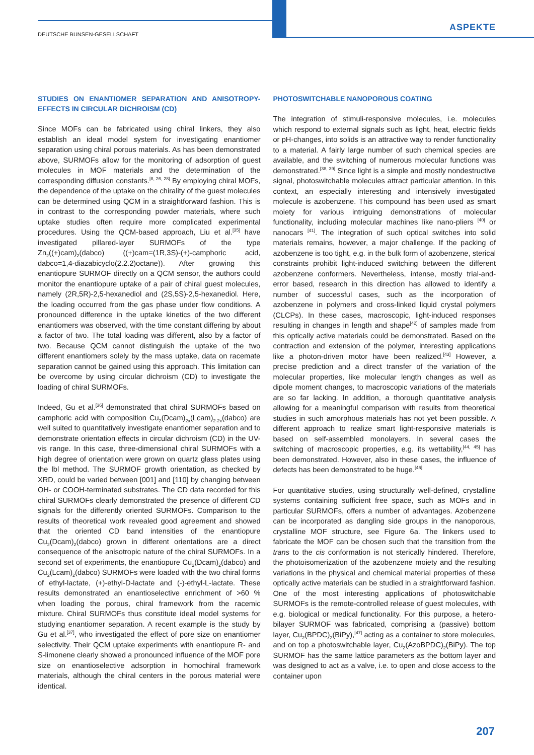DEUTSCHE BUNSEN-GESELLSCHAFT
ASPEKTE
STUDIES ON ENANTIOMER SEPARATION AND ANISOTROPY-EFFECTS IN CIRCULAR DICHROISM (CD)
Since MOFs can be fabricated using chiral linkers, they also establish an ideal model system for investigating enantiomer separation using chiral porous materials. As has been demonstrated above, SURMOFs allow for the monitoring of adsorption of guest molecules in MOF materials and the determination of the corresponding diffusion constants.<sup>[8, 26, 28]</sup> By employing chiral MOFs, the dependence of the uptake on the chirality of the guest molecules can be determined using QCM in a straightforward fashion. This is in contrast to the corresponding powder materials, where such uptake studies often require more complicated experimental procedures. Using the QCM-based approach, Liu et al.<sup>[35]</sup> have investigated pillared-layer SURMOFs of the type Zn<sub>2</sub>((+)cam)<sub>2</sub>(dabco) ((+)cam=(1R,3S)-(+)-camphoric acid, dabco=1,4-diazabicyclo(2.2.2)octane)). After growing this enantiopure SURMOF directly on a QCM sensor, the authors could monitor the enantiopure uptake of a pair of chiral guest molecules, namely (2R,5R)-2,5-hexanediol and (2S,5S)-2,5-hexanediol. Here, the loading occurred from the gas phase under flow conditions. A pronounced difference in the uptake kinetics of the two different enantiomers was observed, with the time constant differing by about a factor of two. The total loading was different, also by a factor of two. Because QCM cannot distinguish the uptake of the two different enantiomers solely by the mass uptake, data on racemate separation cannot be gained using this approach. This limitation can be overcome by using circular dichroism (CD) to investigate the loading of chiral SURMOFs.
Indeed, Gu et al.<sup>[36]</sup> demonstrated that chiral SURMOFs based on camphoric acid with composition Cu<sub>2</sub>(Dcam)<sub>2x</sub>(Lcam)<sub>2-2x</sub>(dabco) are well suited to quantitatively investigate enantiomer separation and to demonstrate orientation effects in circular dichroism (CD) in the UV-vis range. In this case, three-dimensional chiral SURMOFs with a high degree of orientation were grown on quartz glass plates using the lbl method. The SURMOF growth orientation, as checked by XRD, could be varied between [001] and [110] by changing between OH- or COOH-terminated substrates. The CD data recorded for this chiral SURMOFs clearly demonstrated the presence of different CD signals for the differently oriented SURMOFs. Comparison to the results of theoretical work revealed good agreement and showed that the oriented CD band intensities of the enantiopure Cu<sub>2</sub>(Dcam)<sub>2</sub>(dabco) grown in different orientations are a direct consequence of the anisotropic nature of the chiral SURMOFs. In a second set of experiments, the enantiopure Cu<sub>2</sub>(Dcam)<sub>2</sub>(dabco) and Cu<sub>2</sub>(Lcam)<sub>2</sub>(dabco) SURMOFs were loaded with the two chiral forms of ethyl-lactate, (+)-ethyl-D-lactate and (-)-ethyl-L-lactate. These results demonstrated an enantioselective enrichment of >60 % when loading the porous, chiral framework from the racemic mixture. Chiral SURMOFs thus constitute ideal model systems for studying enantiomer separation. A recent example is the study by Gu et al.<sup>[37]</sup>, who investigated the effect of pore size on enantiomer selectivity. Their QCM uptake experiments with enantiopure R- and S-limonene clearly showed a pronounced influence of the MOF pore size on enantioselective adsorption in homochiral framework materials, although the chiral centers in the porous material were identical.
PHOTOSWITCHABLE NANOPOROUS COATING
The integration of stimuli-responsive molecules, i.e. molecules which respond to external signals such as light, heat, electric fields or pH-changes, into solids is an attractive way to render functionality to a material. A fairly large number of such chemical species are available, and the switching of numerous molecular functions was demonstrated.<sup>[38, 39]</sup> Since light is a simple and mostly nondestructive signal, photoswitchable molecules attract particular attention. In this context, an especially interesting and intensively investigated molecule is azobenzene. This compound has been used as smart moiety for various intriguing demonstrations of molecular functionality, including molecular machines like nano-pliers <sup>[40]</sup> or nanocars <sup>[41]</sup>. The integration of such optical switches into solid materials remains, however, a major challenge. If the packing of azobenzene is too tight, e.g. in the bulk form of azobenzene, sterical constraints prohibit light-induced switching between the different azobenzene conformers. Nevertheless, intense, mostly trial-and-error based, research in this direction has allowed to identify a number of successful cases, such as the incorporation of azobenzene in polymers and cross-linked liquid crystal polymers (CLCPs). In these cases, macroscopic, light-induced responses resulting in changes in length and shape<sup>[42]</sup> of samples made from this optically active materials could be demonstrated. Based on the contraction and extension of the polymer, interesting applications like a photon-driven motor have been realized.<sup>[43]</sup> However, a precise prediction and a direct transfer of the variation of the molecular properties, like molecular length changes as well as dipole moment changes, to macroscopic variations of the materials are so far lacking. In addition, a thorough quantitative analysis allowing for a meaningful comparison with results from theoretical studies in such amorphous materials has not yet been possible. A different approach to realize smart light-responsive materials is based on self-assembled monolayers. In several cases the switching of macroscopic properties, e.g. its wettability,<sup>[44, 45]</sup> has been demonstrated. However, also in these cases, the influence of defects has been demonstrated to be huge.<sup>[46]</sup>
For quantitative studies, using structurally well-defined, crystalline systems containing sufficient free space, such as MOFs and in particular SURMOFs, offers a number of advantages. Azobenzene can be incorporated as dangling side groups in the nanoporous, crystalline MOF structure, see Figure 6a. The linkers used to fabricate the MOF can be chosen such that the transition from the trans to the cis conformation is not sterically hindered. Therefore, the photoisomerization of the azobenzene moiety and the resulting variations in the physical and chemical material properties of these optically active materials can be studied in a straightforward fashion. One of the most interesting applications of photoswitchable SURMOFs is the remote-controlled release of guest molecules, with e.g. biological or medical functionality. For this purpose, a hetero-bilayer SURMOF was fabricated, comprising a (passive) bottom layer, Cu<sub>2</sub>(BPDC)<sub>2</sub>(BiPy),<sup>[47]</sup> acting as a container to store molecules, and on top a photoswitchable layer, Cu<sub>2</sub>(AzoBPDC)<sub>2</sub>(BiPy). The top SURMOF has the same lattice parameters as the bottom layer and was designed to act as a valve, i.e. to open and close access to the container upon
207